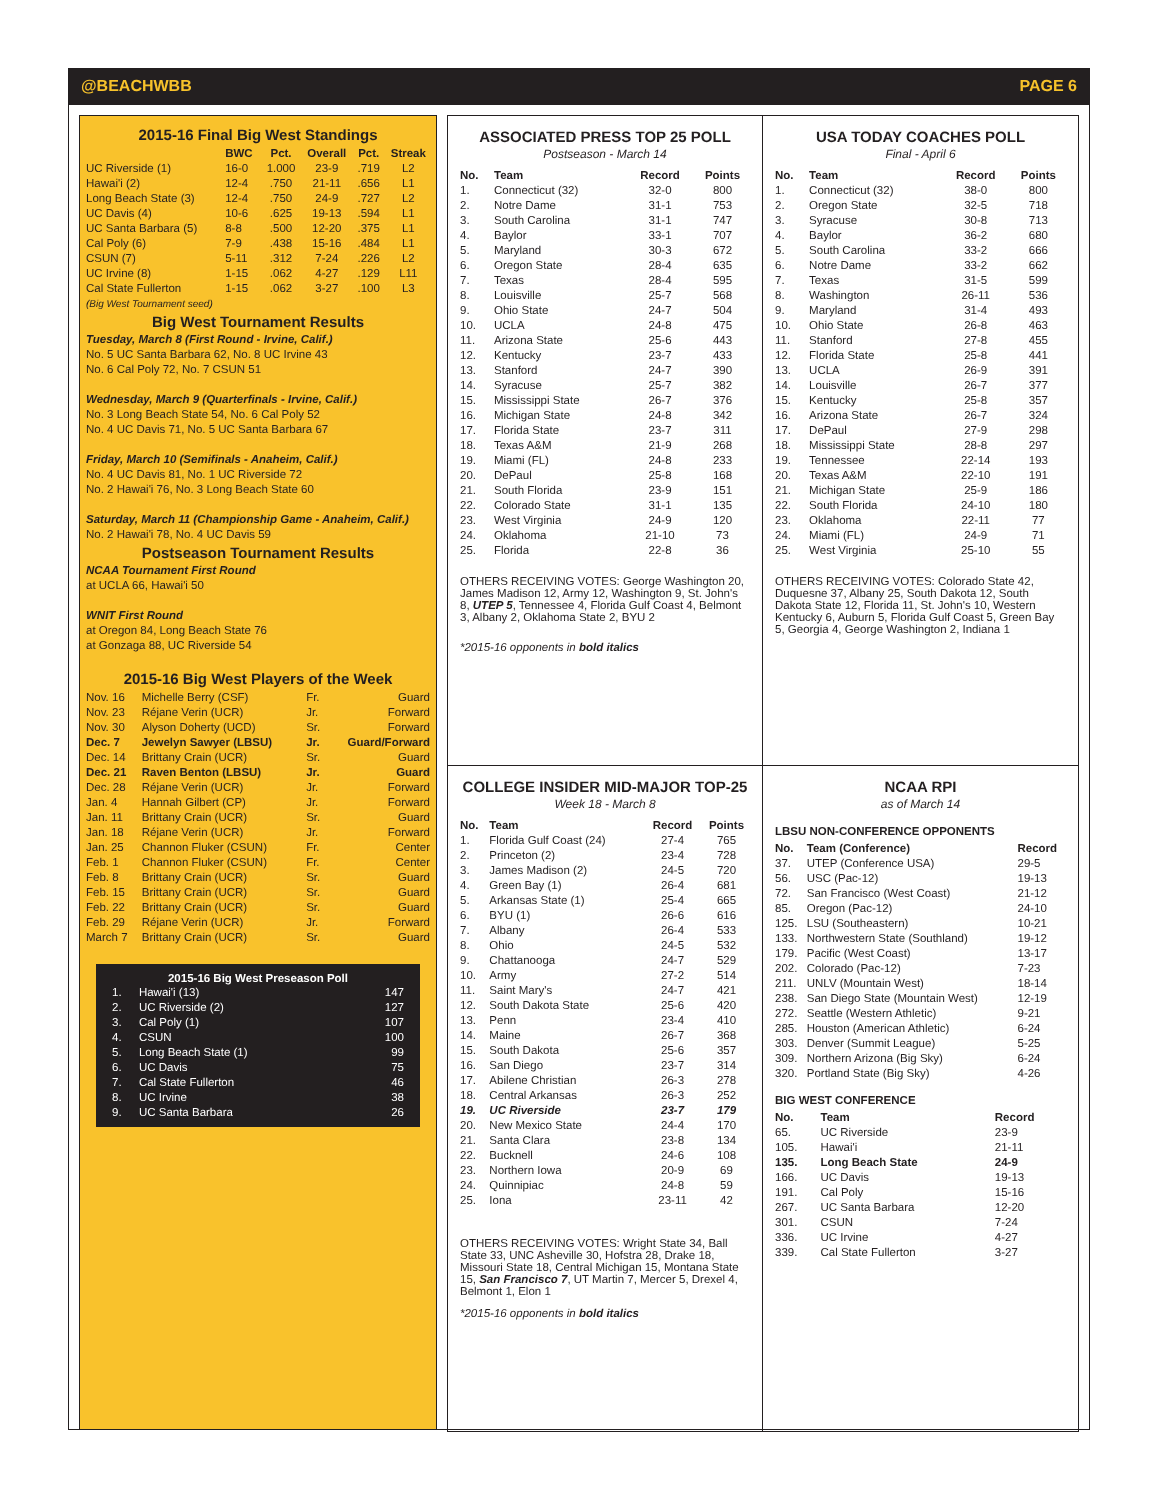@BEACHWBB PAGE 6
2015-16 Final Big West Standings
| | BWC | Pct. | Overall | Pct. | Streak |
| --- | --- | --- | --- | --- | --- |
| UC Riverside (1) | 16-0 | 1.000 | 23-9 | .719 | L2 |
| Hawai'i (2) | 12-4 | .750 | 21-11 | .656 | L1 |
| Long Beach State (3) | 12-4 | .750 | 24-9 | .727 | L2 |
| UC Davis (4) | 10-6 | .625 | 19-13 | .594 | L1 |
| UC Santa Barbara (5) | 8-8 | .500 | 12-20 | .375 | L1 |
| Cal Poly (6) | 7-9 | .438 | 15-16 | .484 | L1 |
| CSUN (7) | 5-11 | .312 | 7-24 | .226 | L2 |
| UC Irvine (8) | 1-15 | .062 | 4-27 | .129 | L11 |
| Cal State Fullerton | 1-15 | .062 | 3-27 | .100 | L3 |
(Big West Tournament seed)
Big West Tournament Results
Tuesday, March 8 (First Round - Irvine, Calif.)
No. 5 UC Santa Barbara 62, No. 8 UC Irvine 43
No. 6 Cal Poly 72, No. 7 CSUN 51
Wednesday, March 9 (Quarterfinals - Irvine, Calif.)
No. 3 Long Beach State 54, No. 6 Cal Poly 52
No. 4 UC Davis 71, No. 5 UC Santa Barbara 67
Friday, March 10 (Semifinals - Anaheim, Calif.)
No. 4 UC Davis 81, No. 1 UC Riverside 72
No. 2 Hawai'i 76, No. 3 Long Beach State 60
Saturday, March 11 (Championship Game - Anaheim, Calif.)
No. 2 Hawai'i 78, No. 4 UC Davis 59
Postseason Tournament Results
NCAA Tournament First Round
at UCLA 66, Hawai'i 50
WNIT First Round
at Oregon 84, Long Beach State 76
at Gonzaga 88, UC Riverside 54
2015-16 Big West Players of the Week
| Nov. 16 | Michelle Berry (CSF) | Fr. | Guard |
| Nov. 23 | Réjane Verin (UCR) | Jr. | Forward |
| Nov. 30 | Alyson Doherty (UCD) | Sr. | Forward |
| Dec. 7 | Jewelyn Sawyer (LBSU) | Jr. | Guard/Forward |
| Dec. 14 | Brittany Crain (UCR) | Sr. | Guard |
| Dec. 21 | Raven Benton (LBSU) | Jr. | Guard |
| Dec. 28 | Réjane Verin (UCR) | Jr. | Forward |
| Jan. 4 | Hannah Gilbert (CP) | Jr. | Forward |
| Jan. 11 | Brittany Crain (UCR) | Sr. | Guard |
| Jan. 18 | Réjane Verin (UCR) | Jr. | Forward |
| Jan. 25 | Channon Fluker (CSUN) | Fr. | Center |
| Feb. 1 | Channon Fluker (CSUN) | Fr. | Center |
| Feb. 8 | Brittany Crain (UCR) | Sr. | Guard |
| Feb. 15 | Brittany Crain (UCR) | Sr. | Guard |
| Feb. 22 | Brittany Crain (UCR) | Sr. | Guard |
| Feb. 29 | Réjane Verin (UCR) | Jr. | Forward |
| March 7 | Brittany Crain (UCR) | Sr. | Guard |
2015-16 Big West Preseason Poll
| 1. | Hawai'i (13) | 147 |
| 2. | UC Riverside (2) | 127 |
| 3. | Cal Poly (1) | 107 |
| 4. | CSUN | 100 |
| 5. | Long Beach State (1) | 99 |
| 6. | UC Davis | 75 |
| 7. | Cal State Fullerton | 46 |
| 8. | UC Irvine | 38 |
| 9. | UC Santa Barbara | 26 |
ASSOCIATED PRESS TOP 25 POLL
Postseason - March 14
| No. | Team | Record | Points |
| --- | --- | --- | --- |
| 1. | Connecticut (32) | 32-0 | 800 |
| 2. | Notre Dame | 31-1 | 753 |
| 3. | South Carolina | 31-1 | 747 |
| 4. | Baylor | 33-1 | 707 |
| 5. | Maryland | 30-3 | 672 |
| 6. | Oregon State | 28-4 | 635 |
| 7. | Texas | 28-4 | 595 |
| 8. | Louisville | 25-7 | 568 |
| 9. | Ohio State | 24-7 | 504 |
| 10. | UCLA | 24-8 | 475 |
| 11. | Arizona State | 25-6 | 443 |
| 12. | Kentucky | 23-7 | 433 |
| 13. | Stanford | 24-7 | 390 |
| 14. | Syracuse | 25-7 | 382 |
| 15. | Mississippi State | 26-7 | 376 |
| 16. | Michigan State | 24-8 | 342 |
| 17. | Florida State | 23-7 | 311 |
| 18. | Texas A&M | 21-9 | 268 |
| 19. | Miami (FL) | 24-8 | 233 |
| 20. | DePaul | 25-8 | 168 |
| 21. | South Florida | 23-9 | 151 |
| 22. | Colorado State | 31-1 | 135 |
| 23. | West Virginia | 24-9 | 120 |
| 24. | Oklahoma | 21-10 | 73 |
| 25. | Florida | 22-8 | 36 |
OTHERS RECEIVING VOTES: George Washington 20, James Madison 12, Army 12, Washington 9, St. John's 8, UTEP 5, Tennessee 4, Florida Gulf Coast 4, Belmont 3, Albany 2, Oklahoma State 2, BYU 2
*2015-16 opponents in bold italics
USA TODAY COACHES POLL
Final - April 6
| No. | Team | Record | Points |
| --- | --- | --- | --- |
| 1. | Connecticut (32) | 38-0 | 800 |
| 2. | Oregon State | 32-5 | 718 |
| 3. | Syracuse | 30-8 | 713 |
| 4. | Baylor | 36-2 | 680 |
| 5. | South Carolina | 33-2 | 666 |
| 6. | Notre Dame | 33-2 | 662 |
| 7. | Texas | 31-5 | 599 |
| 8. | Washington | 26-11 | 536 |
| 9. | Maryland | 31-4 | 493 |
| 10. | Ohio State | 26-8 | 463 |
| 11. | Stanford | 27-8 | 455 |
| 12. | Florida State | 25-8 | 441 |
| 13. | UCLA | 26-9 | 391 |
| 14. | Louisville | 26-7 | 377 |
| 15. | Kentucky | 25-8 | 357 |
| 16. | Arizona State | 26-7 | 324 |
| 17. | DePaul | 27-9 | 298 |
| 18. | Mississippi State | 28-8 | 297 |
| 19. | Tennessee | 22-14 | 193 |
| 20. | Texas A&M | 22-10 | 191 |
| 21. | Michigan State | 25-9 | 186 |
| 22. | South Florida | 24-10 | 180 |
| 23. | Oklahoma | 22-11 | 77 |
| 24. | Miami (FL) | 24-9 | 71 |
| 25. | West Virginia | 25-10 | 55 |
OTHERS RECEIVING VOTES: Colorado State 42, Duquesne 37, Albany 25, South Dakota 12, South Dakota State 12, Florida 11, St. John's 10, Western Kentucky 6, Auburn 5, Florida Gulf Coast 5, Green Bay 5, Georgia 4, George Washington 2, Indiana 1
COLLEGE INSIDER MID-MAJOR TOP-25
Week 18 - March 8
| No. | Team | Record | Points |
| --- | --- | --- | --- |
| 1. | Florida Gulf Coast (24) | 27-4 | 765 |
| 2. | Princeton (2) | 23-4 | 728 |
| 3. | James Madison (2) | 24-5 | 720 |
| 4. | Green Bay (1) | 26-4 | 681 |
| 5. | Arkansas State (1) | 25-4 | 665 |
| 6. | BYU (1) | 26-6 | 616 |
| 7. | Albany | 26-4 | 533 |
| 8. | Ohio | 24-5 | 532 |
| 9. | Chattanooga | 24-7 | 529 |
| 10. | Army | 27-2 | 514 |
| 11. | Saint Mary's | 24-7 | 421 |
| 12. | South Dakota State | 25-6 | 420 |
| 13. | Penn | 23-4 | 410 |
| 14. | Maine | 26-7 | 368 |
| 15. | South Dakota | 25-6 | 357 |
| 16. | San Diego | 23-7 | 314 |
| 17. | Abilene Christian | 26-3 | 278 |
| 18. | Central Arkansas | 26-3 | 252 |
| 19. | UC Riverside | 23-7 | 179 |
| 20. | New Mexico State | 24-4 | 170 |
| 21. | Santa Clara | 23-8 | 134 |
| 22. | Bucknell | 24-6 | 108 |
| 23. | Northern Iowa | 20-9 | 69 |
| 24. | Quinnipiac | 24-8 | 59 |
| 25. | Iona | 23-11 | 42 |
OTHERS RECEIVING VOTES: Wright State 34, Ball State 33, UNC Asheville 30, Hofstra 28, Drake 18, Missouri State 18, Central Michigan 15, Montana State 15, San Francisco 7, UT Martin 7, Mercer 5, Drexel 4, Belmont 1, Elon 1
*2015-16 opponents in bold italics
NCAA RPI
as of March 14
LBSU NON-CONFERENCE OPPONENTS
| No. | Team (Conference) | Record |
| --- | --- | --- |
| 37. | UTEP (Conference USA) | 29-5 |
| 56. | USC (Pac-12) | 19-13 |
| 72. | San Francisco (West Coast) | 21-12 |
| 85. | Oregon (Pac-12) | 24-10 |
| 125. | LSU (Southeastern) | 10-21 |
| 133. | Northwestern State (Southland) | 19-12 |
| 179. | Pacific (West Coast) | 13-17 |
| 202. | Colorado (Pac-12) | 7-23 |
| 211. | UNLV (Mountain West) | 18-14 |
| 238. | San Diego State (Mountain West) | 12-19 |
| 272. | Seattle (Western Athletic) | 9-21 |
| 285. | Houston (American Athletic) | 6-24 |
| 303. | Denver (Summit League) | 5-25 |
| 309. | Northern Arizona (Big Sky) | 6-24 |
| 320. | Portland State (Big Sky) | 4-26 |
BIG WEST CONFERENCE
| No. | Team | Record |
| --- | --- | --- |
| 65. | UC Riverside | 23-9 |
| 105. | Hawai'i | 21-11 |
| 135. | Long Beach State | 24-9 |
| 166. | UC Davis | 19-13 |
| 191. | Cal Poly | 15-16 |
| 267. | UC Santa Barbara | 12-20 |
| 301. | CSUN | 7-24 |
| 336. | UC Irvine | 4-27 |
| 339. | Cal State Fullerton | 3-27 |